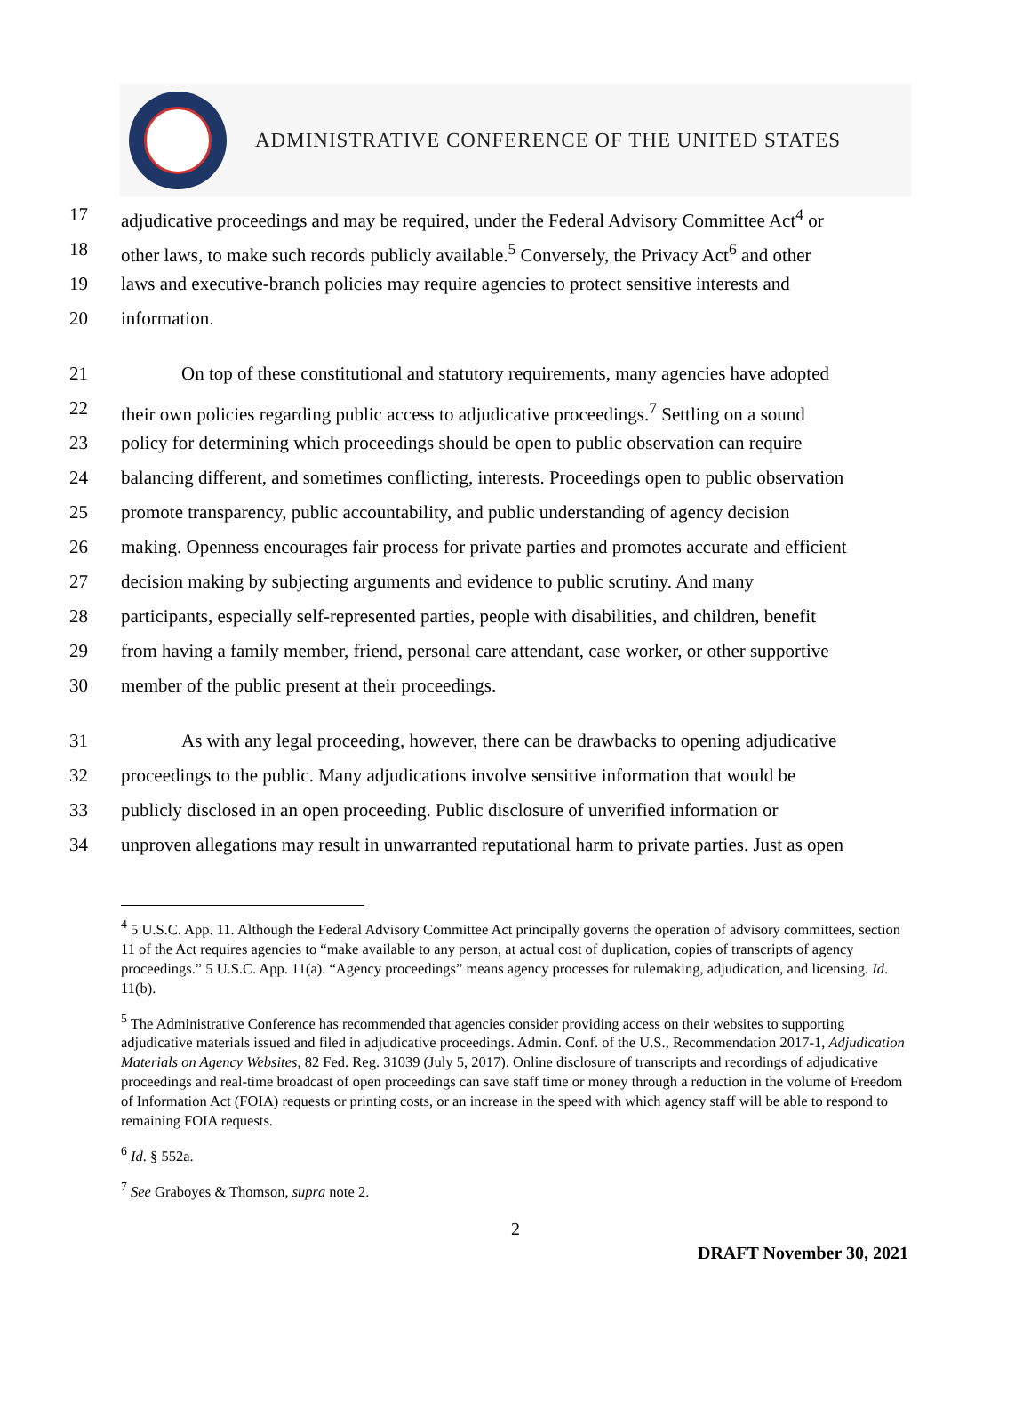ADMINISTRATIVE CONFERENCE OF THE UNITED STATES
17 adjudicative proceedings and may be required, under the Federal Advisory Committee Act<sup>4</sup> or
18 other laws, to make such records publicly available.<sup>5</sup> Conversely, the Privacy Act<sup>6</sup> and other
19 laws and executive-branch policies may require agencies to protect sensitive interests and
20 information.
21 On top of these constitutional and statutory requirements, many agencies have adopted
22 their own policies regarding public access to adjudicative proceedings.<sup>7</sup> Settling on a sound
23 policy for determining which proceedings should be open to public observation can require
24 balancing different, and sometimes conflicting, interests. Proceedings open to public observation
25 promote transparency, public accountability, and public understanding of agency decision
26 making. Openness encourages fair process for private parties and promotes accurate and efficient
27 decision making by subjecting arguments and evidence to public scrutiny. And many
28 participants, especially self-represented parties, people with disabilities, and children, benefit
29 from having a family member, friend, personal care attendant, case worker, or other supportive
30 member of the public present at their proceedings.
31 As with any legal proceeding, however, there can be drawbacks to opening adjudicative
32 proceedings to the public. Many adjudications involve sensitive information that would be
33 publicly disclosed in an open proceeding. Public disclosure of unverified information or
34 unproven allegations may result in unwarranted reputational harm to private parties. Just as open
<sup>4</sup> 5 U.S.C. App. 11. Although the Federal Advisory Committee Act principally governs the operation of advisory committees, section 11 of the Act requires agencies to “make available to any person, at actual cost of duplication, copies of transcripts of agency proceedings.” 5 U.S.C. App. 11(a). “Agency proceedings” means agency processes for rulemaking, adjudication, and licensing. Id. 11(b).
<sup>5</sup> The Administrative Conference has recommended that agencies consider providing access on their websites to supporting adjudicative materials issued and filed in adjudicative proceedings. Admin. Conf. of the U.S., Recommendation 2017-1, Adjudication Materials on Agency Websites, 82 Fed. Reg. 31039 (July 5, 2017). Online disclosure of transcripts and recordings of adjudicative proceedings and real-time broadcast of open proceedings can save staff time or money through a reduction in the volume of Freedom of Information Act (FOIA) requests or printing costs, or an increase in the speed with which agency staff will be able to respond to remaining FOIA requests.
<sup>6</sup> Id. § 552a.
<sup>7</sup> See Graboyes & Thomson, supra note 2.
2
DRAFT November 30, 2021